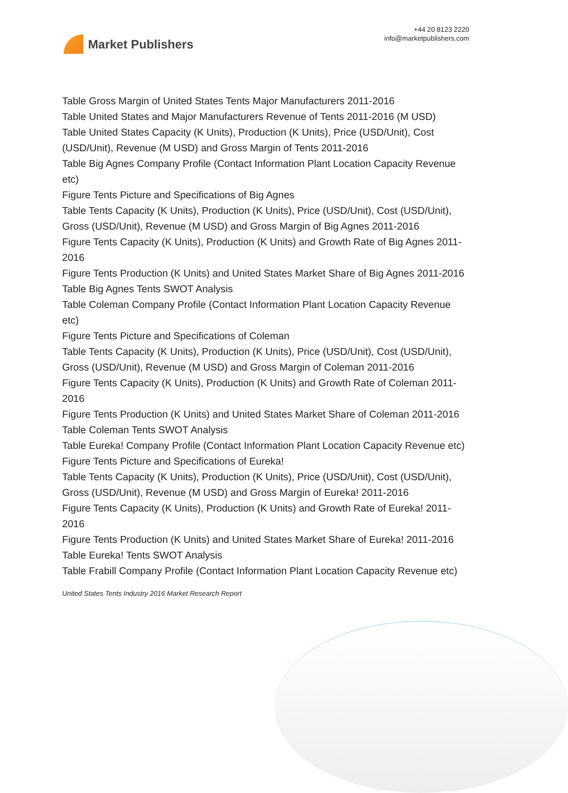Market Publishers
+44 20 8123 2220
info@marketpublishers.com
Table Gross Margin of United States Tents Major Manufacturers 2011-2016
Table United States and Major Manufacturers Revenue of Tents 2011-2016 (M USD)
Table United States Capacity (K Units), Production (K Units), Price (USD/Unit), Cost (USD/Unit), Revenue (M USD) and Gross Margin of Tents 2011-2016
Table Big Agnes Company Profile (Contact Information Plant Location Capacity Revenue etc)
Figure Tents Picture and Specifications of Big Agnes
Table Tents Capacity (K Units), Production (K Units), Price (USD/Unit), Cost (USD/Unit), Gross (USD/Unit), Revenue (M USD) and Gross Margin of Big Agnes 2011-2016
Figure Tents Capacity (K Units), Production (K Units) and Growth Rate of Big Agnes 2011-2016
Figure Tents Production (K Units) and United States Market Share of Big Agnes 2011-2016
Table Big Agnes Tents SWOT Analysis
Table Coleman Company Profile (Contact Information Plant Location Capacity Revenue etc)
Figure Tents Picture and Specifications of Coleman
Table Tents Capacity (K Units), Production (K Units), Price (USD/Unit), Cost (USD/Unit), Gross (USD/Unit), Revenue (M USD) and Gross Margin of Coleman 2011-2016
Figure Tents Capacity (K Units), Production (K Units) and Growth Rate of Coleman 2011-2016
Figure Tents Production (K Units) and United States Market Share of Coleman 2011-2016
Table Coleman Tents SWOT Analysis
Table Eureka! Company Profile (Contact Information Plant Location Capacity Revenue etc)
Figure Tents Picture and Specifications of Eureka!
Table Tents Capacity (K Units), Production (K Units), Price (USD/Unit), Cost (USD/Unit), Gross (USD/Unit), Revenue (M USD) and Gross Margin of Eureka! 2011-2016
Figure Tents Capacity (K Units), Production (K Units) and Growth Rate of Eureka! 2011-2016
Figure Tents Production (K Units) and United States Market Share of Eureka! 2011-2016
Table Eureka! Tents SWOT Analysis
Table Frabill Company Profile (Contact Information Plant Location Capacity Revenue etc)
United States Tents Industry 2016 Market Research Report